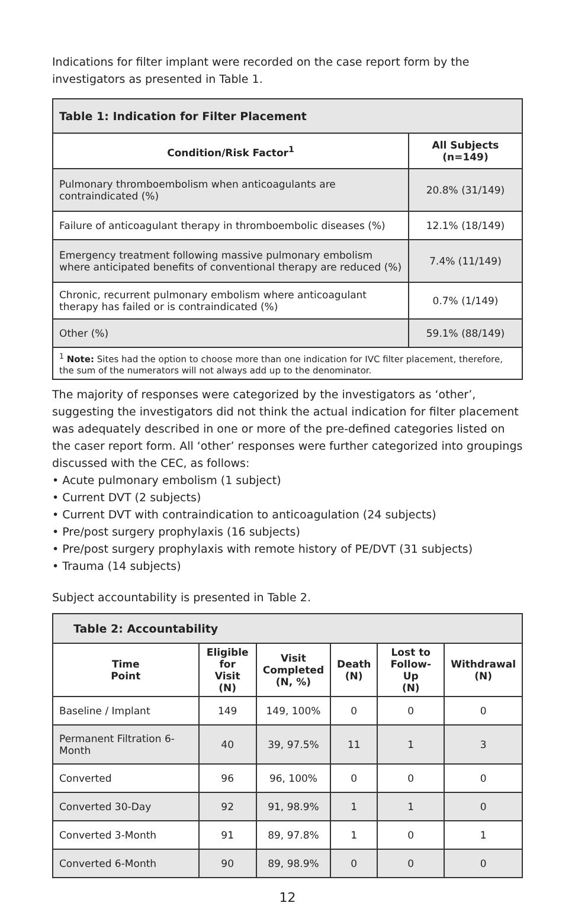Indications for filter implant were recorded on the case report form by the investigators as presented in Table 1.
| Table 1: Indication for Filter Placement | |
| --- | --- |
| Condition/Risk Factor<sup>1</sup> | All Subjects (n=149) |
| Pulmonary thromboembolism when anticoagulants are contraindicated (%) | 20.8% (31/149) |
| Failure of anticoagulant therapy in thromboembolic diseases (%) | 12.1% (18/149) |
| Emergency treatment following massive pulmonary embolism where anticipated benefits of conventional therapy are reduced (%) | 7.4% (11/149) |
| Chronic, recurrent pulmonary embolism where anticoagulant therapy has failed or is contraindicated (%) | 0.7% (1/149) |
| Other (%) | 59.1% (88/149) |
| <sup>1</sup> Note: Sites had the option to choose more than one indication for IVC filter placement, therefore, the sum of the numerators will not always add up to the denominator. | |
The majority of responses were categorized by the investigators as ‘other’, suggesting the investigators did not think the actual indication for filter placement was adequately described in one or more of the pre-defined categories listed on the caser report form. All ‘other’ responses were further categorized into groupings discussed with the CEC, as follows:
• Acute pulmonary embolism (1 subject)
• Current DVT (2 subjects)
• Current DVT with contraindication to anticoagulation (24 subjects)
• Pre/post surgery prophylaxis (16 subjects)
• Pre/post surgery prophylaxis with remote history of PE/DVT (31 subjects)
• Trauma (14 subjects)
Subject accountability is presented in Table 2.
| Table 2: Accountability | | | | | |
| --- | --- | --- | --- | --- | --- |
| Time Point | Eligible for Visit (N) | Visit Completed (N, %) | Death (N) | Lost to Follow-Up (N) | Withdrawal (N) |
| Baseline / Implant | 149 | 149, 100% | 0 | 0 | 0 |
| Permanent Filtration 6-Month | 40 | 39, 97.5% | 11 | 1 | 3 |
| Converted | 96 | 96, 100% | 0 | 0 | 0 |
| Converted 30-Day | 92 | 91, 98.9% | 1 | 1 | 0 |
| Converted 3-Month | 91 | 89, 97.8% | 1 | 0 | 1 |
| Converted 6-Month | 90 | 89, 98.9% | 0 | 0 | 0 |
12